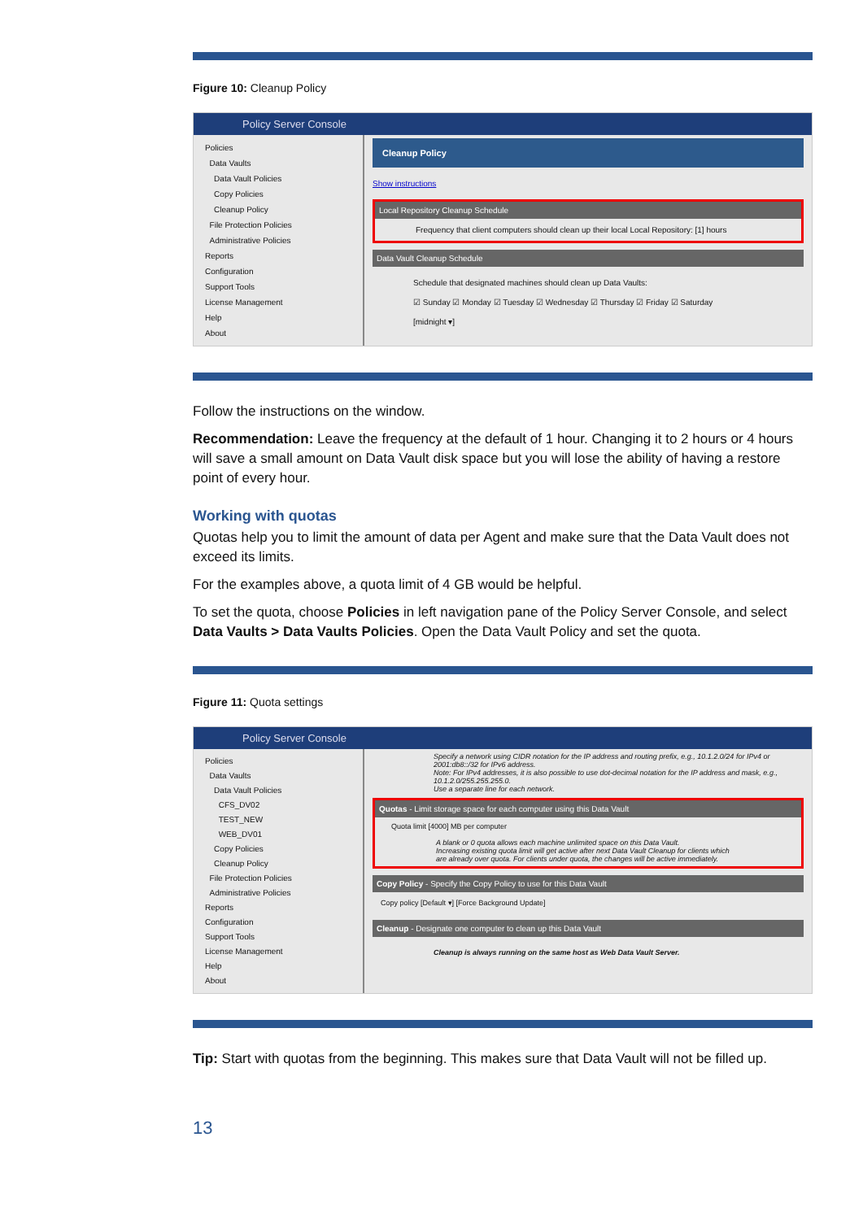Figure 10: Cleanup Policy
Policy Server Console
Policies
Data Vaults
Data Vault Policies
Copy Policies
Cleanup Policy
File Protection Policies
Administrative Policies
Reports
Configuration
Support Tools
License Management
Help
About
Cleanup Policy
Show instructions
Local Repository Cleanup Schedule
Frequency that client computers should clean up their local Local Repository: [1] hours
Data Vault Cleanup Schedule
Schedule that designated machines should clean up Data Vaults:
☑ Sunday ☑ Monday ☑ Tuesday ☑ Wednesday ☑ Thursday ☑ Friday ☑ Saturday
[midnight ▾]
Follow the instructions on the window.
Recommendation: Leave the frequency at the default of 1 hour. Changing it to 2 hours or 4 hours will save a small amount on Data Vault disk space but you will lose the ability of having a restore point of every hour.
Working with quotas
Quotas help you to limit the amount of data per Agent and make sure that the Data Vault does not exceed its limits.
For the examples above, a quota limit of 4 GB would be helpful.
To set the quota, choose Policies in left navigation pane of the Policy Server Console, and select Data Vaults > Data Vaults Policies. Open the Data Vault Policy and set the quota.
Figure 11: Quota settings
Policy Server Console
Policies
Data Vaults
Data Vault Policies
CFS_DV02
TEST_NEW
WEB_DV01
Copy Policies
Cleanup Policy
File Protection Policies
Administrative Policies
Reports
Configuration
Support Tools
License Management
Help
About
Specify a network using CIDR notation for the IP address and routing prefix, e.g., 10.1.2.0/24 for IPv4 or 2001:db8::/32 for IPv6 address.
Note: For IPv4 addresses, it is also possible to use dot-decimal notation for the IP address and mask, e.g., 10.1.2.0/255.255.255.0.
Use a separate line for each network.
Quotas - Limit storage space for each computer using this Data Vault
Quota limit [4000] MB per computer
A blank or 0 quota allows each machine unlimited space on this Data Vault.
Increasing existing quota limit will get active after next Data Vault Cleanup for clients which are already over quota. For clients under quota, the changes will be active immediately.
Copy Policy - Specify the Copy Policy to use for this Data Vault
Copy policy [Default ▾] [Force Background Update]
Cleanup - Designate one computer to clean up this Data Vault
Cleanup is always running on the same host as Web Data Vault Server.
Tip: Start with quotas from the beginning. This makes sure that Data Vault will not be filled up.
13